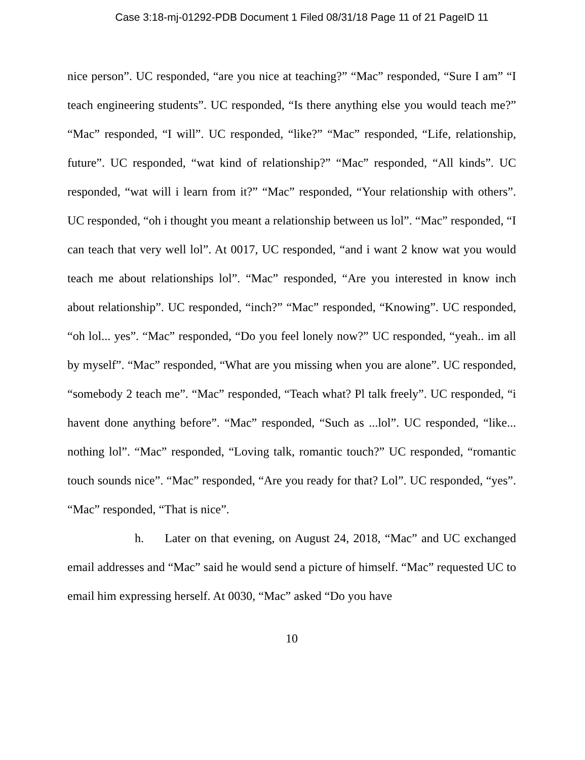Case 3:18-mj-01292-PDB Document 1 Filed 08/31/18 Page 11 of 21 PageID 11
nice person”. UC responded, “are you nice at teaching?” “Mac” responded, “Sure I am” “I teach engineering students”. UC responded, “Is there anything else you would teach me?” “Mac” responded, “I will”. UC responded, “like?” “Mac” responded, “Life, relationship, future”. UC responded, “wat kind of relationship?” “Mac” responded, “All kinds”. UC responded, “wat will i learn from it?” “Mac” responded, “Your relationship with others”. UC responded, “oh i thought you meant a relationship between us lol”. “Mac” responded, “I can teach that very well lol”. At 0017, UC responded, “and i want 2 know wat you would teach me about relationships lol”. “Mac” responded, “Are you interested in know inch about relationship”. UC responded, “inch?” “Mac” responded, “Knowing”. UC responded, “oh lol... yes”. “Mac” responded, “Do you feel lonely now?” UC responded, “yeah.. im all by myself”. “Mac” responded, “What are you missing when you are alone”. UC responded, “somebody 2 teach me”. “Mac” responded, “Teach what? Pl talk freely”. UC responded, “i havent done anything before”. “Mac” responded, “Such as ...lol”. UC responded, “like... nothing lol”. “Mac” responded, “Loving talk, romantic touch?” UC responded, “romantic touch sounds nice”. “Mac” responded, “Are you ready for that? Lol”. UC responded, “yes”. “Mac” responded, “That is nice”.
h. Later on that evening, on August 24, 2018, “Mac” and UC exchanged email addresses and “Mac” said he would send a picture of himself. “Mac” requested UC to email him expressing herself. At 0030, “Mac” asked “Do you have
10